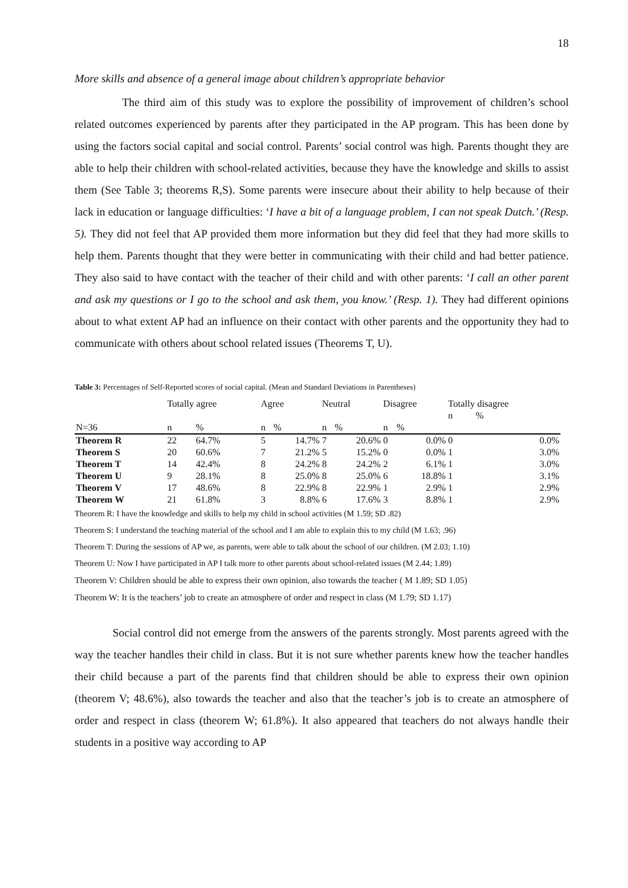18
More skills and absence of a general image about children’s appropriate behavior
The third aim of this study was to explore the possibility of improvement of children’s school related outcomes experienced by parents after they participated in the AP program. This has been done by using the factors social capital and social control. Parents’ social control was high. Parents thought they are able to help their children with school-related activities, because they have the knowledge and skills to assist them (See Table 3; theorems R,S). Some parents were insecure about their ability to help because of their lack in education or language difficulties: ‘I have a bit of a language problem, I can not speak Dutch.’ (Resp. 5). They did not feel that AP provided them more information but they did feel that they had more skills to help them. Parents thought that they were better in communicating with their child and had better patience. They also said to have contact with the teacher of their child and with other parents: ‘I call an other parent and ask my questions or I go to the school and ask them, you know.’ (Resp. 1). They had different opinions about to what extent AP had an influence on their contact with other parents and the opportunity they had to communicate with others about school related issues (Theorems T, U).
Table 3: Percentages of Self-Reported scores of social capital. (Mean and Standard Deviations in Parentheses)
| | Totally agree | | Agree | | Neutral | | Disagree | | Totally disagree | |
| --- | --- | --- | --- | --- | --- | --- | --- | --- | --- | --- |
| | | | | | | | | | n | % |
| N=36 | n | % | n | % | n | % | n | % | | |
| Theorem R | 22 | 64.7% | 5 | 14.7% | 7 | 20.6% | 0 | 0.0% | 0 | 0.0% |
| Theorem S | 20 | 60.6% | 7 | 21.2% | 5 | 15.2% | 0 | 0.0% | 1 | 3.0% |
| Theorem T | 14 | 42.4% | 8 | 24.2% | 8 | 24.2% | 2 | 6.1% | 1 | 3.0% |
| Theorem U | 9 | 28.1% | 8 | 25.0% | 8 | 25.0% | 6 | 18.8% | 1 | 3.1% |
| Theorem V | 17 | 48.6% | 8 | 22.9% | 8 | 22.9% | 1 | 2.9% | 1 | 2.9% |
| Theorem W | 21 | 61.8% | 3 | 8.8% | 6 | 17.6% | 3 | 8.8% | 1 | 2.9% |
Theorem R: I have the knowledge and skills to help my child in school activities (M 1.59; SD .82)
Theorem S: I understand the teaching material of the school and I am able to explain this to my child (M 1.63; .96)
Theorem T: During the sessions of AP we, as parents, were able to talk about the school of our children. (M 2.03; 1.10)
Theorem U: Now I have participated in AP I talk more to other parents about school-related issues (M 2.44; 1.89)
Theorem V: Children should be able to express their own opinion, also towards the teacher ( M 1.89; SD 1.05)
Theorem W: It is the teachers’ job to create an atmosphere of order and respect in class (M 1.79; SD 1.17)
Social control did not emerge from the answers of the parents strongly. Most parents agreed with the way the teacher handles their child in class. But it is not sure whether parents knew how the teacher handles their child because a part of the parents find that children should be able to express their own opinion (theorem V; 48.6%), also towards the teacher and also that the teacher’s job is to create an atmosphere of order and respect in class (theorem W; 61.8%). It also appeared that teachers do not always handle their students in a positive way according to AP